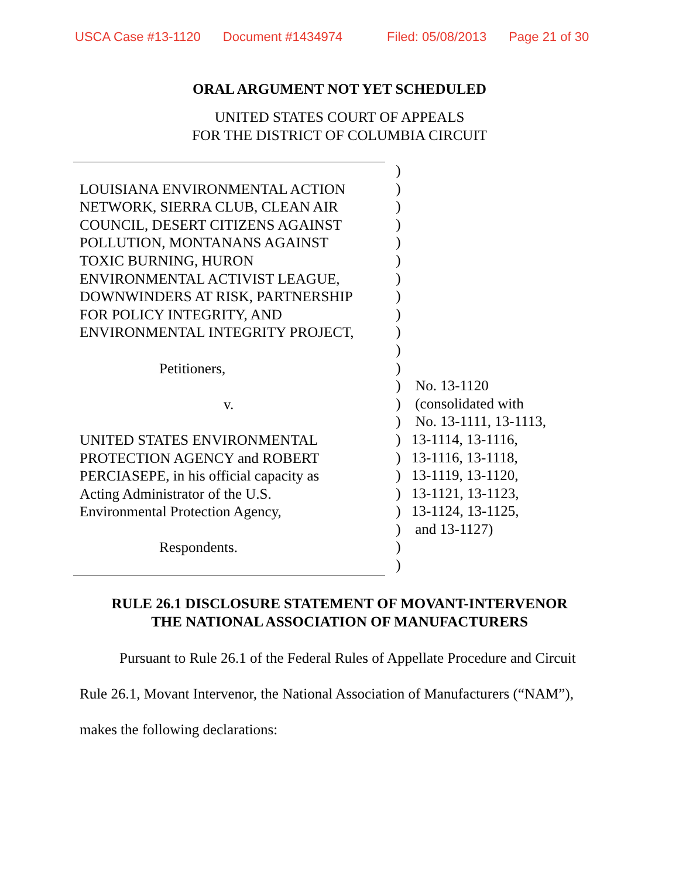USCA Case #13-1120 Document #1434974 Filed: 05/08/2013 Page 21 of 30
ORAL ARGUMENT NOT YET SCHEDULED
UNITED STATES COURT OF APPEALS
FOR THE DISTRICT OF COLUMBIA CIRCUIT
LOUISIANA ENVIRONMENTAL ACTION
NETWORK, SIERRA CLUB, CLEAN AIR
COUNCIL, DESERT CITIZENS AGAINST
POLLUTION, MONTANANS AGAINST
TOXIC BURNING, HURON
ENVIRONMENTAL ACTIVIST LEAGUE,
DOWNWINDERS AT RISK, PARTNERSHIP
FOR POLICY INTEGRITY, AND
ENVIRONMENTAL INTEGRITY PROJECT,
Petitioners,
v.
UNITED STATES ENVIRONMENTAL
PROTECTION AGENCY and ROBERT
PERCIASEPE, in his official capacity as
Acting Administrator of the U.S.
Environmental Protection Agency,
Respondents.
)
)
)
)
)
)
)
)
)
)
)
)
)
)
)
)
)
)
)
)
)
)
)
No. 13-1120
(consolidated with
No. 13-1111, 13-1113,
13-1114, 13-1116,
13-1116, 13-1118,
13-1119, 13-1120,
13-1121, 13-1123,
13-1124, 13-1125,
and 13-1127)
RULE 26.1 DISCLOSURE STATEMENT OF MOVANT-INTERVENOR
THE NATIONAL ASSOCIATION OF MANUFACTURERS
Pursuant to Rule 26.1 of the Federal Rules of Appellate Procedure and Circuit Rule 26.1, Movant Intervenor, the National Association of Manufacturers (“NAM”), makes the following declarations: